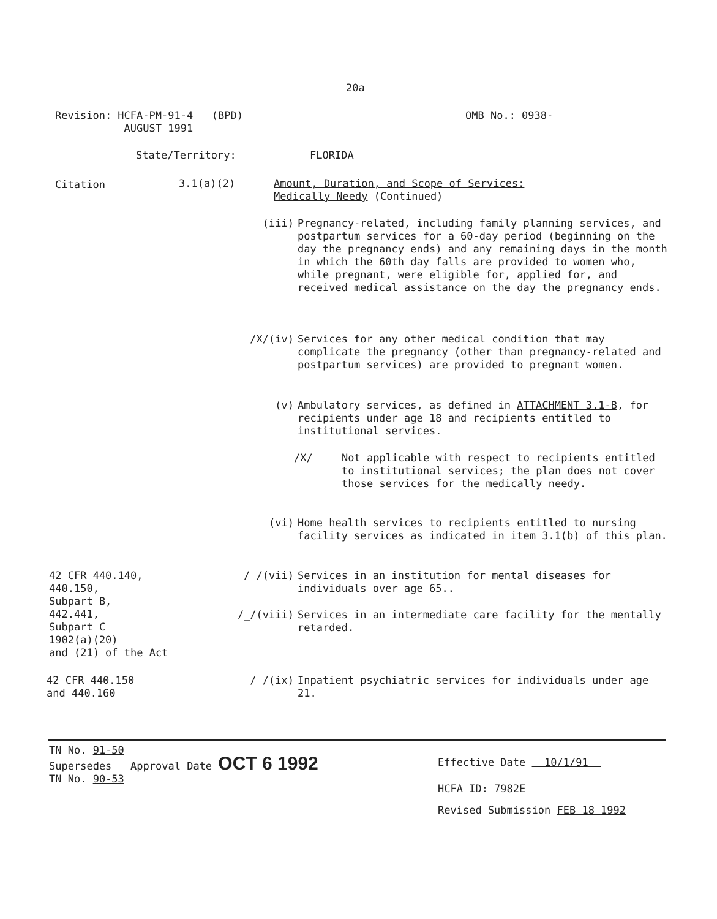20a
Revision: HCFA-PM-91-4 (BPD)
AUGUST 1991
OMB No.: 0938-
State/Territory: FLORIDA
Citation 3.1(a)(2)
Amount, Duration, and Scope of Services:
Medically Needy (Continued)
(iii) Pregnancy-related, including family planning services, and postpartum services for a 60-day period (beginning on the day the pregnancy ends) and any remaining days in the month in which the 60th day falls are provided to women who, while pregnant, were eligible for, applied for, and received medical assistance on the day the pregnancy ends.
/X/(iv) Services for any other medical condition that may complicate the pregnancy (other than pregnancy-related and postpartum services) are provided to pregnant women.
(v) Ambulatory services, as defined in ATTACHMENT 3.1-B, for recipients under age 18 and recipients entitled to institutional services.
/X/
Not applicable with respect to recipients entitled to institutional services; the plan does not cover those services for the medically needy.
(vi) Home health services to recipients entitled to nursing facility services as indicated in item 3.1(b) of this plan.
42 CFR 440.140,
440.150,
Subpart B,
442.441,
Subpart C
1902(a)(20)
and (21) of the Act
/_/(vii) Services in an institution for mental diseases for individuals over age 65..
/_/(viii) Services in an intermediate care facility for the mentally retarded.
42 CFR 440.150
and 440.160
/_/(ix) Inpatient psychiatric services for individuals under age 21.
TN No. 91-50
Supersedes Approval Date OCT 6 1992
TN No. 90-53
Effective Date 10/1/91
HCFA ID: 7982E
Revised Submission FEB 18 1992